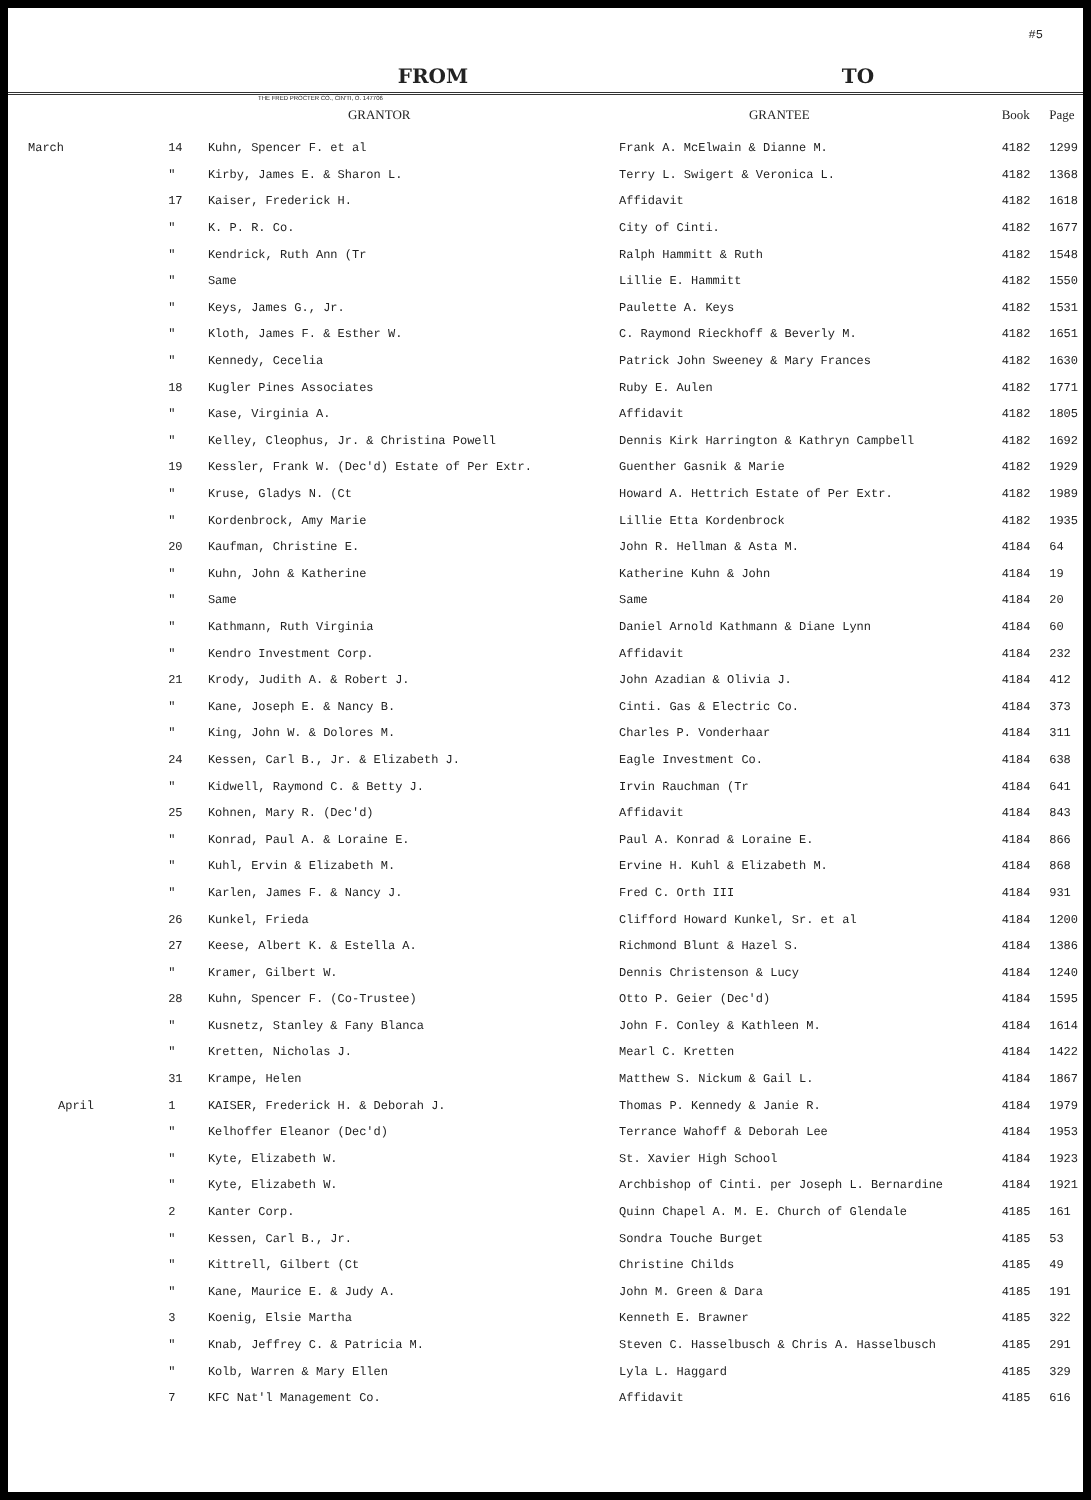#5
FROM TO
THE FRED PROCTER CO., CIN'TI, O. 147706
| | | GRANTOR | GRANTEE | Book | Page |
| --- | --- | --- | --- | --- | --- |
| March | 14 | Kuhn, Spencer F. et al | Frank A. McElwain & Dianne M. | 4182 | 1299 |
| | " | Kirby, James E. & Sharon L. | Terry L. Swigert & Veronica L. | 4182 | 1368 |
| | 17 | Kaiser, Frederick H. | Affidavit | 4182 | 1618 |
| | " | K. P. R. Co. | City of Cinti. | 4182 | 1677 |
| | " | Kendrick, Ruth Ann (Tr | Ralph Hammitt & Ruth | 4182 | 1548 |
| | " | Same | Lillie E. Hammitt | 4182 | 1550 |
| | " | Keys, James G., Jr. | Paulette A. Keys | 4182 | 1531 |
| | " | Kloth, James F. & Esther W. | C. Raymond Rieckhoff & Beverly M. | 4182 | 1651 |
| | " | Kennedy, Cecelia | Patrick John Sweeney & Mary Frances | 4182 | 1630 |
| | 18 | Kugler Pines Associates | Ruby E. Aulen | 4182 | 1771 |
| | " | Kase, Virginia A. | Affidavit | 4182 | 1805 |
| | " | Kelley, Cleophus, Jr. & Christina Powell | Dennis Kirk Harrington & Kathryn Campbell | 4182 | 1692 |
| | 19 | Kessler, Frank W. (Dec'd) Estate of Per Extr. | Guenther Gasnik & Marie | 4182 | 1929 |
| | " | Kruse, Gladys N. (Ct | Howard A. Hettrich Estate of Per Extr. | 4182 | 1989 |
| | " | Kordenbrock, Amy Marie | Lillie Etta Kordenbrock | 4182 | 1935 |
| | 20 | Kaufman, Christine E. | John R. Hellman & Asta M. | 4184 | 64 |
| | " | Kuhn, John & Katherine | Katherine Kuhn & John | 4184 | 19 |
| | " | Same | Same | 4184 | 20 |
| | " | Kathmann, Ruth Virginia | Daniel Arnold Kathmann & Diane Lynn | 4184 | 60 |
| | " | Kendro Investment Corp. | Affidavit | 4184 | 232 |
| | 21 | Krody, Judith A. & Robert J. | John Azadian & Olivia J. | 4184 | 412 |
| | " | Kane, Joseph E. & Nancy B. | Cinti. Gas & Electric Co. | 4184 | 373 |
| | " | King, John W. & Dolores M. | Charles P. Vonderhaar | 4184 | 311 |
| | 24 | Kessen, Carl B., Jr. & Elizabeth J. | Eagle Investment Co. | 4184 | 638 |
| | " | Kidwell, Raymond C. & Betty J. | Irvin Rauchman (Tr | 4184 | 641 |
| | 25 | Kohnen, Mary R. (Dec'd) | Affidavit | 4184 | 843 |
| | " | Konrad, Paul A. & Loraine E. | Paul A. Konrad & Loraine E. | 4184 | 866 |
| | " | Kuhl, Ervin & Elizabeth M. | Ervine H. Kuhl & Elizabeth M. | 4184 | 868 |
| | " | Karlen, James F. & Nancy J. | Fred C. Orth III | 4184 | 931 |
| | 26 | Kunkel, Frieda | Clifford Howard Kunkel, Sr. et al | 4184 | 1200 |
| | 27 | Keese, Albert K. & Estella A. | Richmond Blunt & Hazel S. | 4184 | 1386 |
| | " | Kramer, Gilbert W. | Dennis Christenson & Lucy | 4184 | 1240 |
| | 28 | Kuhn, Spencer F. (Co-Trustee) | Otto P. Geier (Dec'd) | 4184 | 1595 |
| | " | Kusnetz, Stanley & Fany Blanca | John F. Conley & Kathleen M. | 4184 | 1614 |
| | " | Kretten, Nicholas J. | Mearl C. Kretten | 4184 | 1422 |
| | 31 | Krampe, Helen | Matthew S. Nickum & Gail L. | 4184 | 1867 |
| April | 1 | KAISER, Frederick H. & Deborah J. | Thomas P. Kennedy & Janie R. | 4184 | 1979 |
| | " | Kelhoffer Eleanor (Dec'd) | Terrance Wahoff & Deborah Lee | 4184 | 1953 |
| | " | Kyte, Elizabeth W. | St. Xavier High School | 4184 | 1923 |
| | " | Kyte, Elizabeth W. | Archbishop of Cinti. per Joseph L. Bernardine | 4184 | 1921 |
| | 2 | Kanter Corp. | Quinn Chapel A. M. E. Church of Glendale | 4185 | 161 |
| | " | Kessen, Carl B., Jr. | Sondra Touche Burget | 4185 | 53 |
| | " | Kittrell, Gilbert (Ct | Christine Childs | 4185 | 49 |
| | " | Kane, Maurice E. & Judy A. | John M. Green & Dara | 4185 | 191 |
| | 3 | Koenig, Elsie Martha | Kenneth E. Brawner | 4185 | 322 |
| | " | Knab, Jeffrey C. & Patricia M. | Steven C. Hasselbusch & Chris A. Hasselbusch | 4185 | 291 |
| | " | Kolb, Warren & Mary Ellen | Lyla L. Haggard | 4185 | 329 |
| | 7 | KFC Nat'l Management Co. | Affidavit | 4185 | 616 |